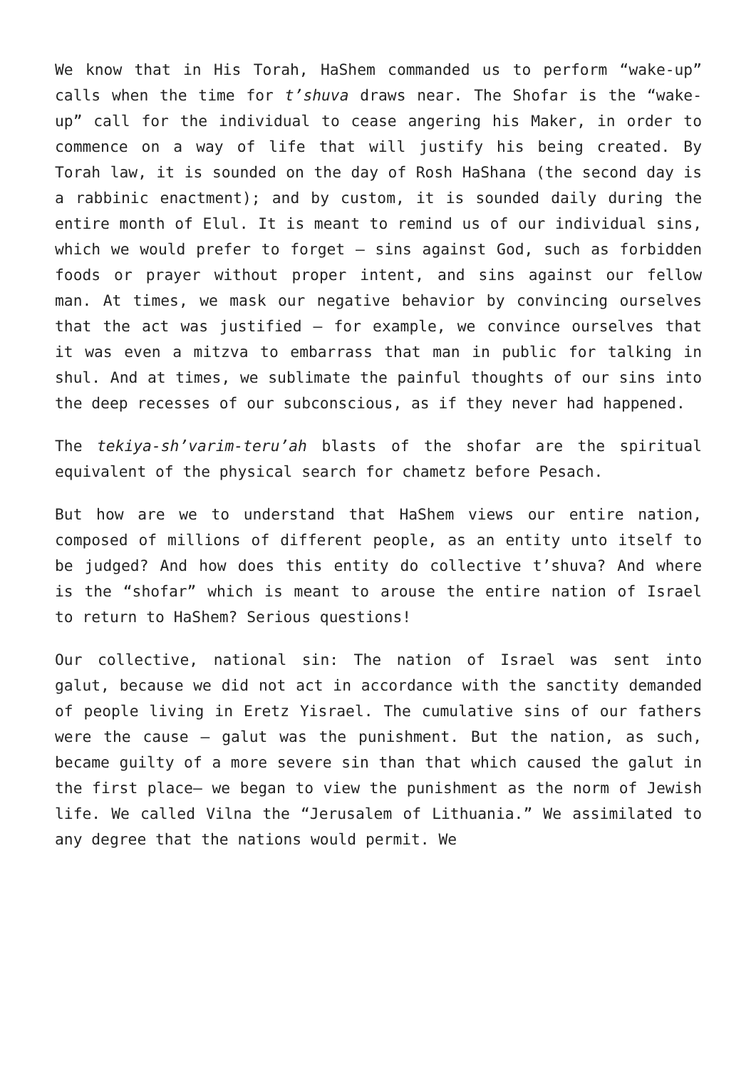We know that in His Torah, HaShem commanded us to perform “wake-up” calls when the time for t’shuva draws near. The Shofar is the “wake-up” call for the individual to cease angering his Maker, in order to commence on a way of life that will justify his being created. By Torah law, it is sounded on the day of Rosh HaShana (the second day is a rabbinic enactment); and by custom, it is sounded daily during the entire month of Elul. It is meant to remind us of our individual sins, which we would prefer to forget – sins against God, such as forbidden foods or prayer without proper intent, and sins against our fellow man. At times, we mask our negative behavior by convincing ourselves that the act was justified – for example, we convince ourselves that it was even a mitzva to embarrass that man in public for talking in shul. And at times, we sublimate the painful thoughts of our sins into the deep recesses of our subconscious, as if they never had happened.
The tekiya-sh’varim-teru’ah blasts of the shofar are the spiritual equivalent of the physical search for chametz before Pesach.
But how are we to understand that HaShem views our entire nation, composed of millions of different people, as an entity unto itself to be judged? And how does this entity do collective t’shuva? And where is the “shofar” which is meant to arouse the entire nation of Israel to return to HaShem? Serious questions!
Our collective, national sin: The nation of Israel was sent into galut, because we did not act in accordance with the sanctity demanded of people living in Eretz Yisrael. The cumulative sins of our fathers were the cause – galut was the punishment. But the nation, as such, became guilty of a more severe sin than that which caused the galut in the first place– we began to view the punishment as the norm of Jewish life. We called Vilna the “Jerusalem of Lithuania.” We assimilated to any degree that the nations would permit. We